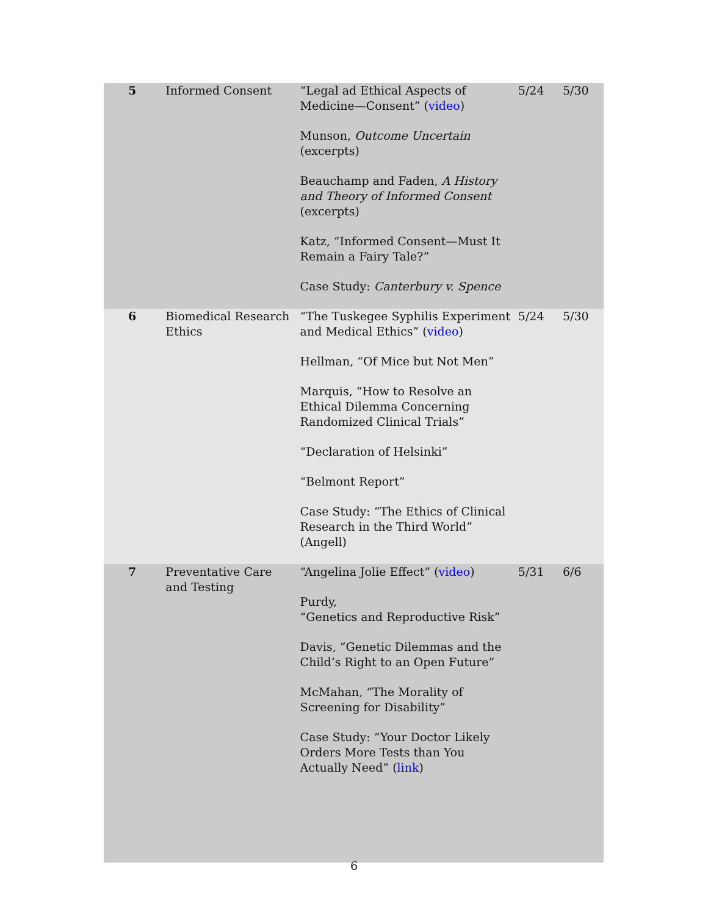| 5 | Informed Consent | “Legal ad Ethical Aspects of Medicine—Consent” ( video ) Munson, Outcome Uncertain (excerpts) Beauchamp and Faden, A History and Theory of Informed Consent (excerpts) Katz, “Informed Consent—Must It Remain a Fairy Tale?” Case Study: Canterbury v. Spence | 5/24 | 5/30 |
| 6 | Biomedical Research Ethics | “The Tuskegee Syphilis Experiment and Medical Ethics” ( video ) Hellman, “Of Mice but Not Men” Marquis, “How to Resolve an Ethical Dilemma Concerning Randomized Clinical Trials” “Declaration of Helsinki” “Belmont Report” Case Study: “The Ethics of Clinical Research in the Third World” (Angell) | 5/24 | 5/30 |
| 7 | Preventative Care and Testing | “Angelina Jolie Effect” ( video ) Purdy, “Genetics and Reproductive Risk” Davis, “Genetic Dilemmas and the Child’s Right to an Open Future” McMahan, “The Morality of Screening for Disability” Case Study: “Your Doctor Likely Orders More Tests than You Actually Need” ( link ) | 5/31 | 6/6 |
6